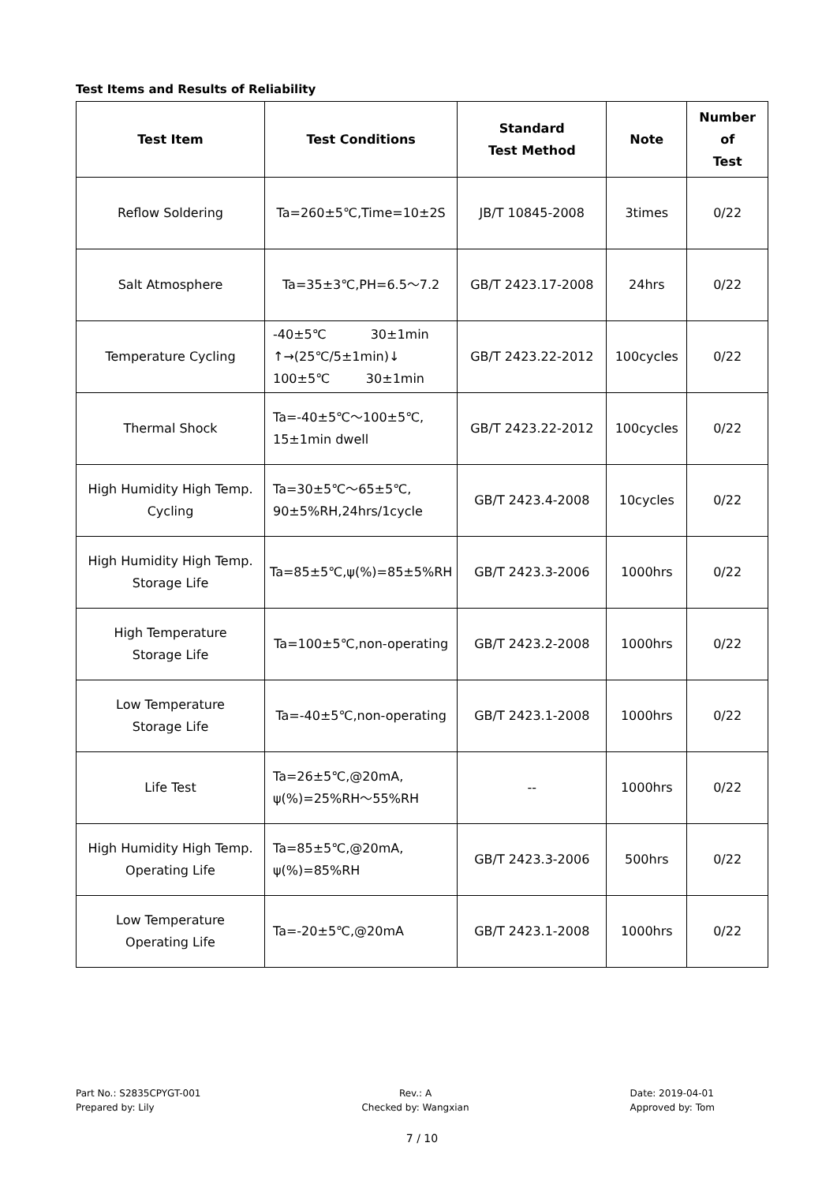Test Items and Results of Reliability
| Test Item | Test Conditions | Standard Test Method | Note | Number of Test |
| --- | --- | --- | --- | --- |
| Reflow Soldering | Ta=260±5℃,Time=10±2S | JB/T 10845-2008 | 3times | 0/22 |
| Salt Atmosphere | Ta=35±3℃,PH=6.5～7.2 | GB/T 2423.17-2008 | 24hrs | 0/22 |
| Temperature Cycling | -40±5℃ 30±1min ↑→(25℃/5±1min)↓ 100±5℃ 30±1min | GB/T 2423.22-2012 | 100cycles | 0/22 |
| Thermal Shock | Ta=-40±5℃～100±5℃, 15±1min dwell | GB/T 2423.22-2012 | 100cycles | 0/22 |
| High Humidity High Temp. Cycling | Ta=30±5℃～65±5℃, 90±5%RH,24hrs/1cycle | GB/T 2423.4-2008 | 10cycles | 0/22 |
| High Humidity High Temp. Storage Life | Ta=85±5℃,ψ(%)=85±5%RH | GB/T 2423.3-2006 | 1000hrs | 0/22 |
| High Temperature Storage Life | Ta=100±5℃,non-operating | GB/T 2423.2-2008 | 1000hrs | 0/22 |
| Low Temperature Storage Life | Ta=-40±5℃,non-operating | GB/T 2423.1-2008 | 1000hrs | 0/22 |
| Life Test | Ta=26±5℃,@20mA, ψ(%)=25%RH～55%RH | -- | 1000hrs | 0/22 |
| High Humidity High Temp. Operating Life | Ta=85±5℃,@20mA, ψ(%)=85%RH | GB/T 2423.3-2006 | 500hrs | 0/22 |
| Low Temperature Operating Life | Ta=-20±5℃,@20mA | GB/T 2423.1-2008 | 1000hrs | 0/22 |
Part No.: S2835CPYGT-001
Prepared by: Lily
Rev.: A
Checked by: Wangxian
Date: 2019-04-01
Approved by: Tom
7 / 10